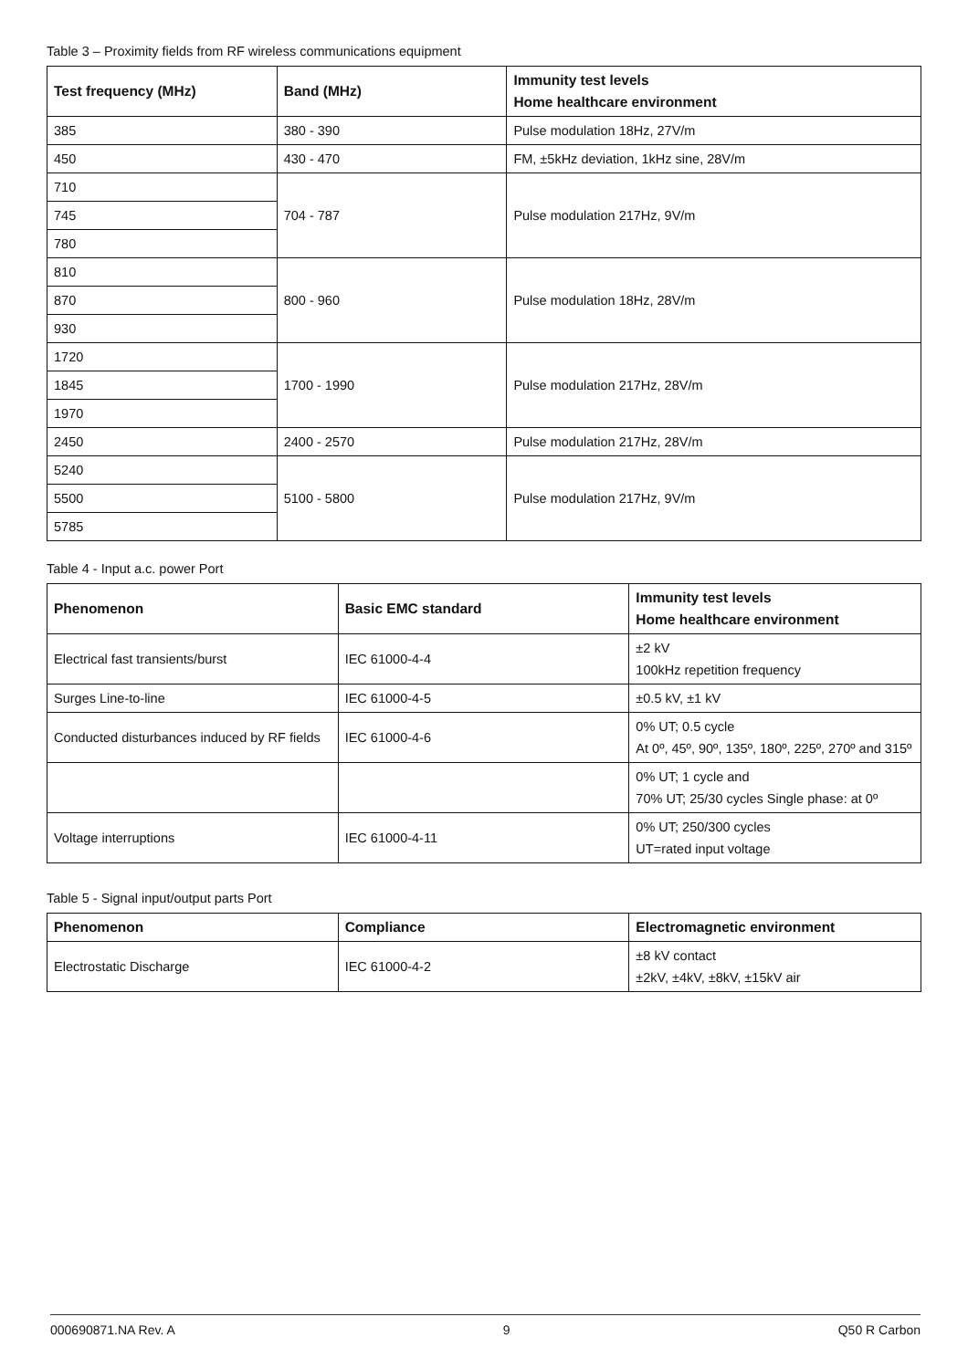Table 3 – Proximity fields from RF wireless communications equipment
| Test frequency (MHz) | Band (MHz) | Immunity test levels Home healthcare environment |
| --- | --- | --- |
| 385 | 380 - 390 | Pulse modulation 18Hz, 27V/m |
| 450 | 430 - 470 | FM, ±5kHz deviation, 1kHz sine, 28V/m |
| 710 | 704 - 787 | Pulse modulation 217Hz, 9V/m |
| 745 | | |
| 780 | | |
| 810 | 800 - 960 | Pulse modulation 18Hz, 28V/m |
| 870 | | |
| 930 | | |
| 1720 | 1700 - 1990 | Pulse modulation 217Hz, 28V/m |
| 1845 | | |
| 1970 | | |
| 2450 | 2400 - 2570 | Pulse modulation 217Hz, 28V/m |
| 5240 | 5100 - 5800 | Pulse modulation 217Hz, 9V/m |
| 5500 | | |
| 5785 | | |
Table 4 - Input a.c. power Port
| Phenomenon | Basic EMC standard | Immunity test levels Home healthcare environment |
| --- | --- | --- |
| Electrical fast transients/burst | IEC 61000-4-4 | ±2 kV 100kHz repetition frequency |
| Surges Line-to-line | IEC 61000-4-5 | ±0.5 kV, ±1 kV |
| Conducted disturbances induced by RF fields | IEC 61000-4-6 | 0% UT; 0.5 cycle At 0º, 45º, 90º, 135º, 180º, 225º, 270º and 315º |
| | | 0% UT; 1 cycle and 70% UT; 25/30 cycles Single phase: at 0º |
| Voltage interruptions | IEC 61000-4-11 | 0% UT; 250/300 cycles UT=rated input voltage |
Table 5 - Signal input/output parts Port
| Phenomenon | Compliance | Electromagnetic environment |
| --- | --- | --- |
| Electrostatic Discharge | IEC 61000-4-2 | ±8 kV contact ±2kV, ±4kV, ±8kV, ±15kV air |
000690871.NA Rev. A 9 Q50 R Carbon